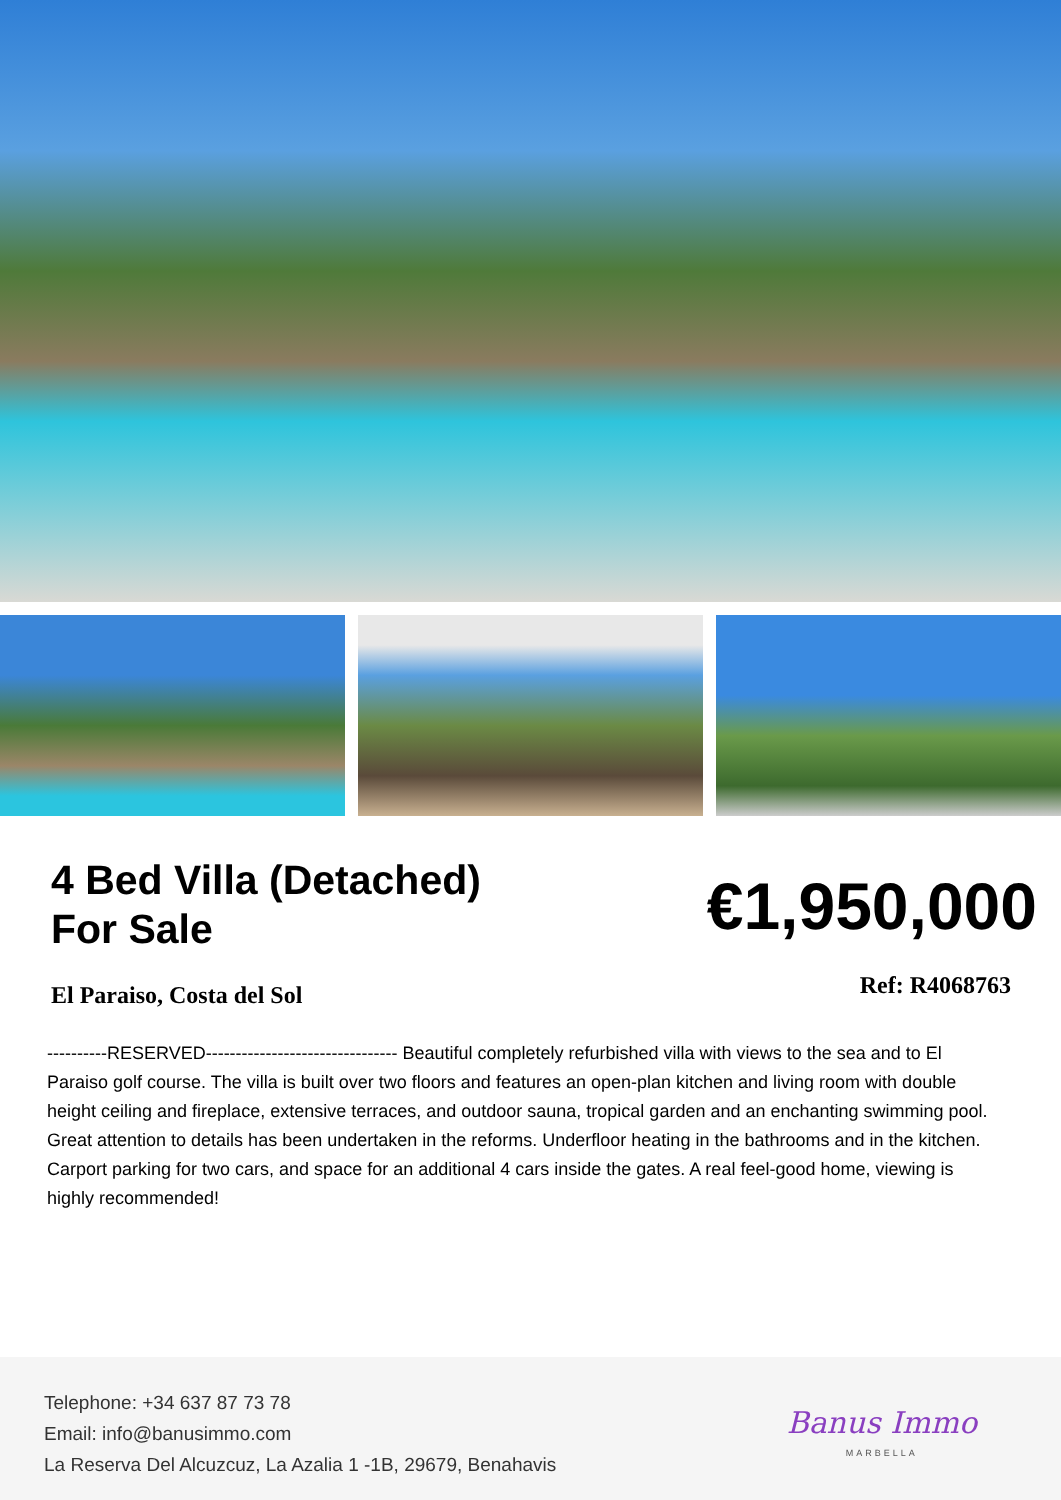4 Bed Villa (Detached)
For Sale
€1,950,000
El Paraiso, Costa del Sol Ref: R4068763
----------RESERVED-------------------------------- Beautiful completely refurbished villa with views to the sea and to El Paraiso golf course. The villa is built over two floors and features an open-plan kitchen and living room with double height ceiling and fireplace, extensive terraces, and outdoor sauna, tropical garden and an enchanting swimming pool. Great attention to details has been undertaken in the reforms. Underfloor heating in the bathrooms and in the kitchen. Carport parking for two cars, and space for an additional 4 cars inside the gates. A real feel-good home, viewing is highly recommended!
Telephone: +34 637 87 73 78
Email: info@banusimmo.com
La Reserva Del Alcuzcuz, La Azalia 1 -1B, 29679, Benahavis
Banus Immo
MARBELLA